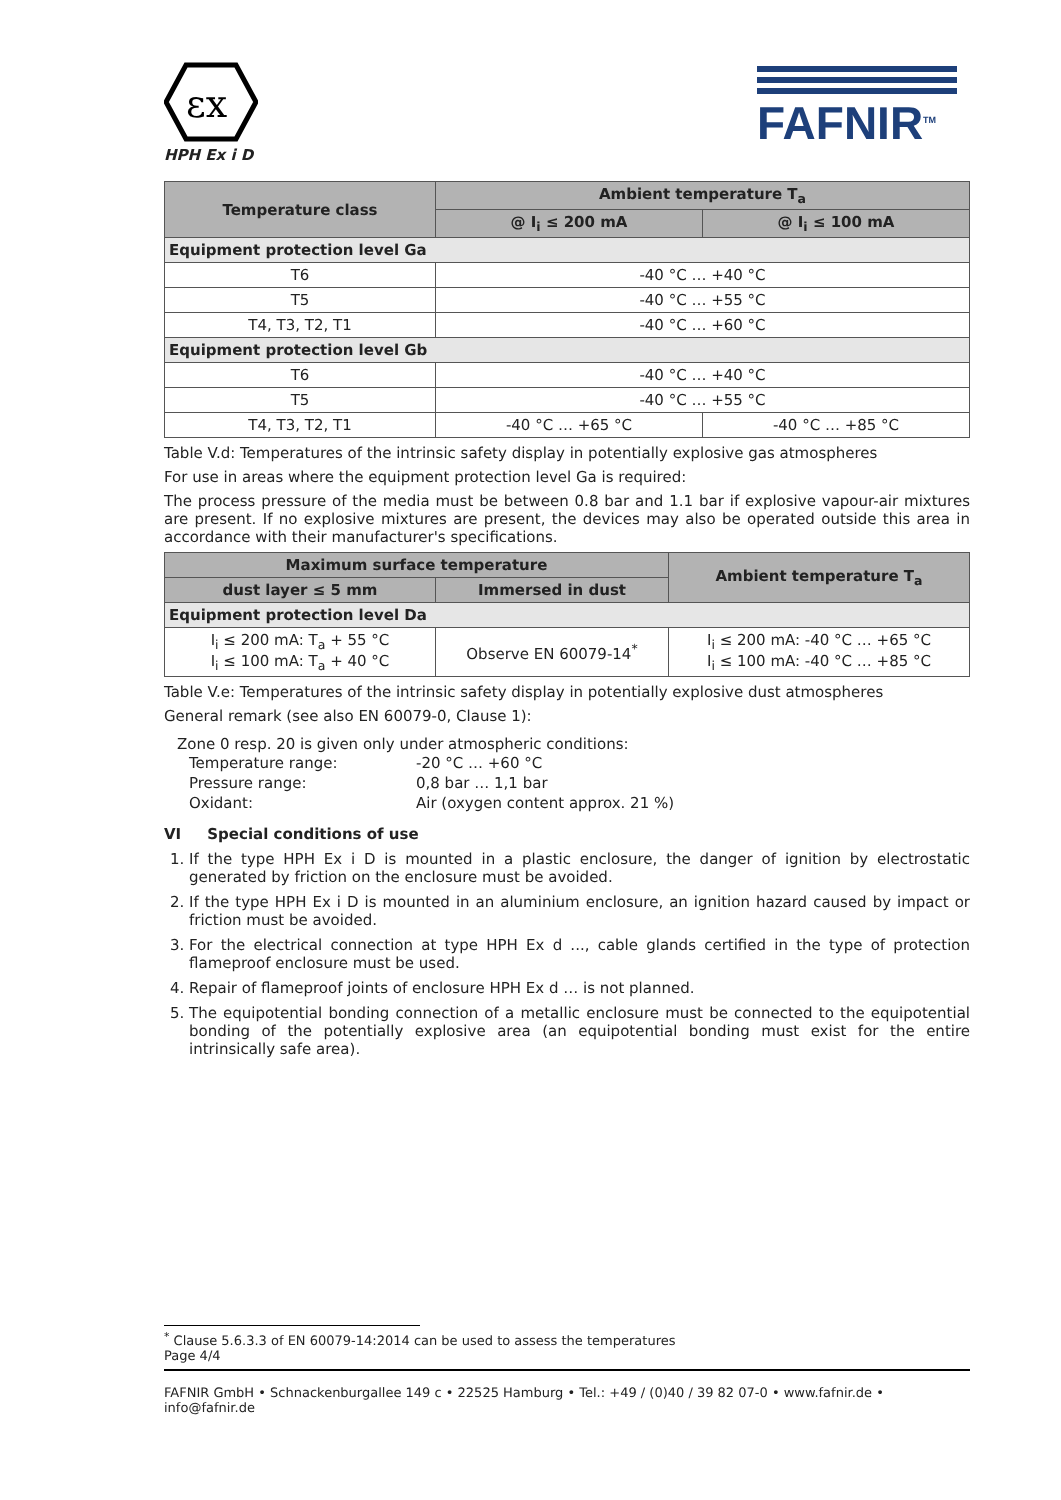εx
HPH Ex i D
FAFNIR<sup>TM</sup>
| Temperature class | Ambient temperature T<sub>a</sub> | |
| --- | --- | --- |
| | @ I<sub>i</sub> ≤ 200 mA | @ I<sub>i</sub> ≤ 100 mA |
| Equipment protection level Ga | | |
| T6 | -40 °C … +40 °C | |
| T5 | -40 °C … +55 °C | |
| T4, T3, T2, T1 | -40 °C … +60 °C | |
| Equipment protection level Gb | | |
| T6 | -40 °C … +40 °C | |
| T5 | -40 °C … +55 °C | |
| T4, T3, T2, T1 | -40 °C … +65 °C | -40 °C … +85 °C |
Table V.d: Temperatures of the intrinsic safety display in potentially explosive gas atmospheres
For use in areas where the equipment protection level Ga is required:
The process pressure of the media must be between 0.8 bar and 1.1 bar if explosive vapour-air mixtures are present. If no explosive mixtures are present, the devices may also be operated outside this area in accordance with their manufacturer's specifications.
| Maximum surface temperature | | Ambient temperature T<sub>a</sub> |
| --- | --- | --- |
| dust layer ≤ 5 mm | Immersed in dust | |
| Equipment protection level Da | | |
| I<sub>i</sub> ≤ 200 mA: T<sub>a</sub> + 55 °C I<sub>i</sub> ≤ 100 mA: T<sub>a</sub> + 40 °C | Observe EN 60079-14<sup>*</sup> | I<sub>i</sub> ≤ 200 mA: -40 °C … +65 °C I<sub>i</sub> ≤ 100 mA: -40 °C … +85 °C |
Table V.e: Temperatures of the intrinsic safety display in potentially explosive dust atmospheres
General remark (see also EN 60079-0, Clause 1):
Zone 0 resp. 20 is given only under atmospheric conditions:
| Temperature range: | -20 °C … +60 °C |
| Pressure range: | 0,8 bar … 1,1 bar |
| Oxidant: | Air (oxygen content approx. 21 %) |
VI Special conditions of use
1. If the type HPH Ex i D is mounted in a plastic enclosure, the danger of ignition by electrostatic generated by friction on the enclosure must be avoided.
2. If the type HPH Ex i D is mounted in an aluminium enclosure, an ignition hazard caused by impact or friction must be avoided.
3. For the electrical connection at type HPH Ex d ..., cable glands certified in the type of protection flameproof enclosure must be used.
4. Repair of flameproof joints of enclosure HPH Ex d … is not planned.
5. The equipotential bonding connection of a metallic enclosure must be connected to the equipotential bonding of the potentially explosive area (an equipotential bonding must exist for the entire intrinsically safe area).
<sup>*</sup> Clause 5.6.3.3 of EN 60079-14:2014 can be used to assess the temperatures
Page 4/4
FAFNIR GmbH • Schnackenburgallee 149 c • 22525 Hamburg • Tel.: +49 / (0)40 / 39 82 07-0 • www.fafnir.de • info@fafnir.de